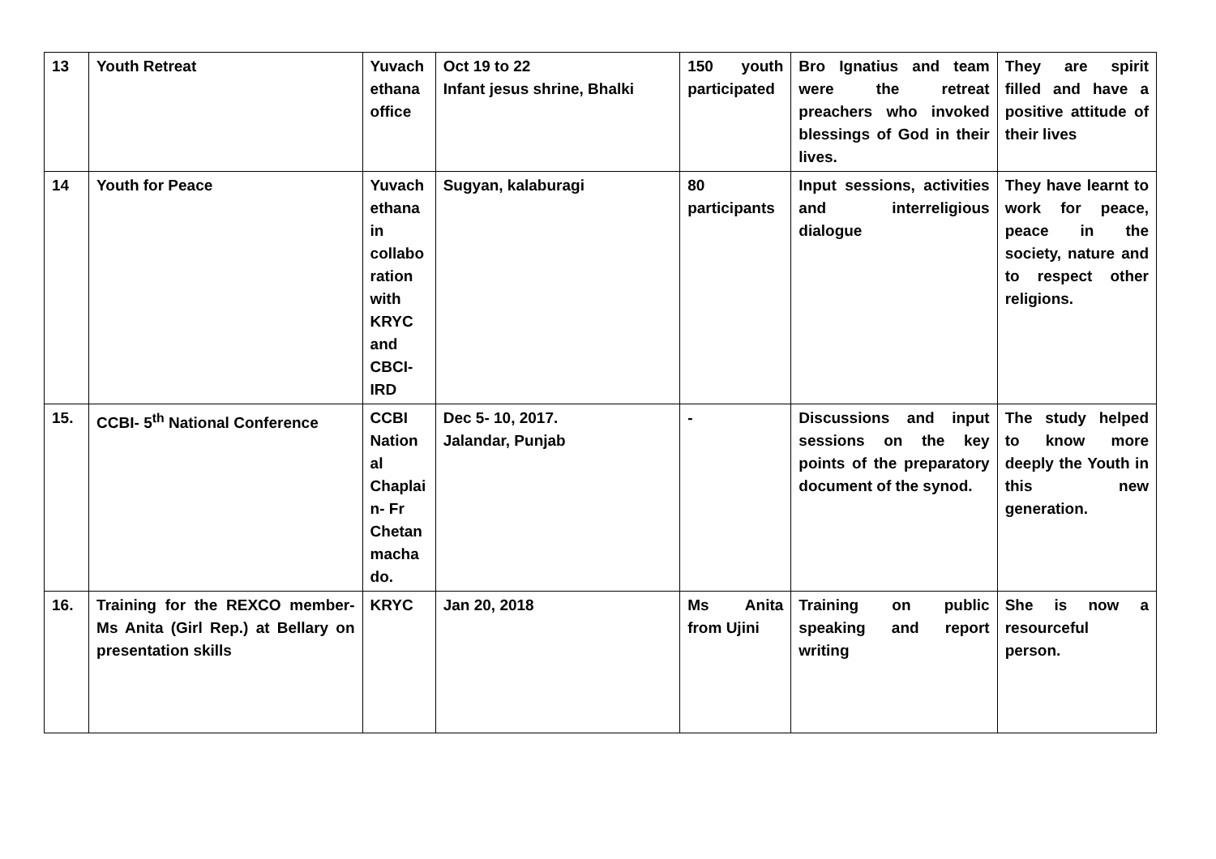| 13 | Youth Retreat | Yuvach ethana office | Oct 19 to 22 Infant jesus shrine, Bhalki | 150 youth participated | Bro Ignatius and team were the retreat preachers who invoked blessings of God in their lives. | They are spirit filled and have a positive attitude of their lives |
| 14 | Youth for Peace | Yuvach ethana in collabo ration with KRYC and CBCI-IRD | Sugyan, kalaburagi | 80 participants | Input sessions, activities and interreligious dialogue | They have learnt to work for peace, peace in the society, nature and to respect other religions. |
| 15. | CCBI- 5<sup>th</sup> National Conference | CCBI Nation al Chaplai n- Fr Chetan macha do. | Dec 5- 10, 2017. Jalandar, Punjab | - | Discussions and input sessions on the key points of the preparatory document of the synod. | The study helped to know more deeply the Youth in this new generation. |
| 16. | Training for the REXCO member- Ms Anita (Girl Rep.) at Bellary on presentation skills | KRYC | Jan 20, 2018 | Ms Anita from Ujini | Training on public speaking and report writing | She is now a resourceful person. |